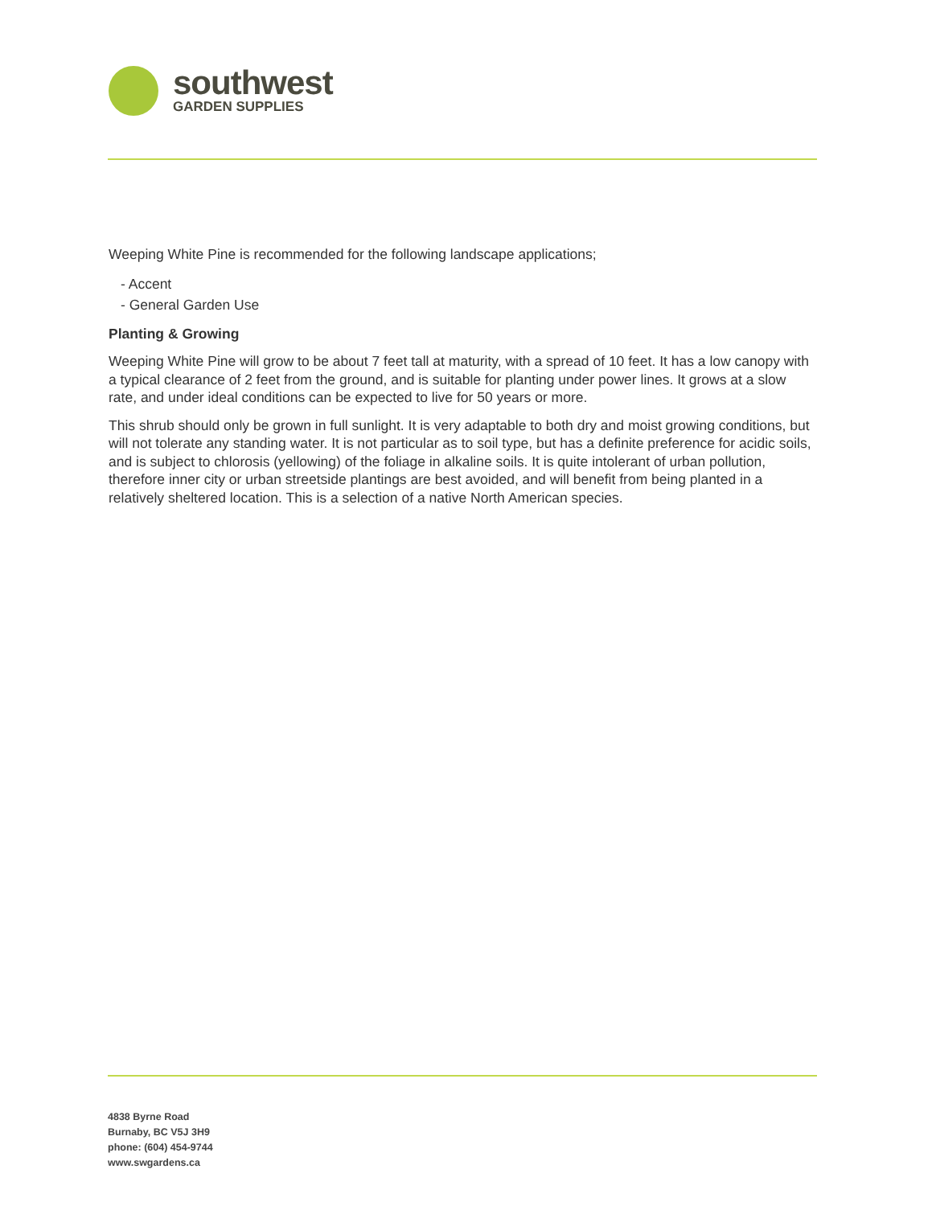southwest
GARDEN SUPPLIES
Weeping White Pine is recommended for the following landscape applications;
- Accent
- General Garden Use
Planting & Growing
Weeping White Pine will grow to be about 7 feet tall at maturity, with a spread of 10 feet. It has a low canopy with a typical clearance of 2 feet from the ground, and is suitable for planting under power lines. It grows at a slow rate, and under ideal conditions can be expected to live for 50 years or more.
This shrub should only be grown in full sunlight. It is very adaptable to both dry and moist growing conditions, but will not tolerate any standing water. It is not particular as to soil type, but has a definite preference for acidic soils, and is subject to chlorosis (yellowing) of the foliage in alkaline soils. It is quite intolerant of urban pollution, therefore inner city or urban streetside plantings are best avoided, and will benefit from being planted in a relatively sheltered location. This is a selection of a native North American species.
4838 Byrne Road
Burnaby, BC V5J 3H9
phone: (604) 454-9744
www.swgardens.ca